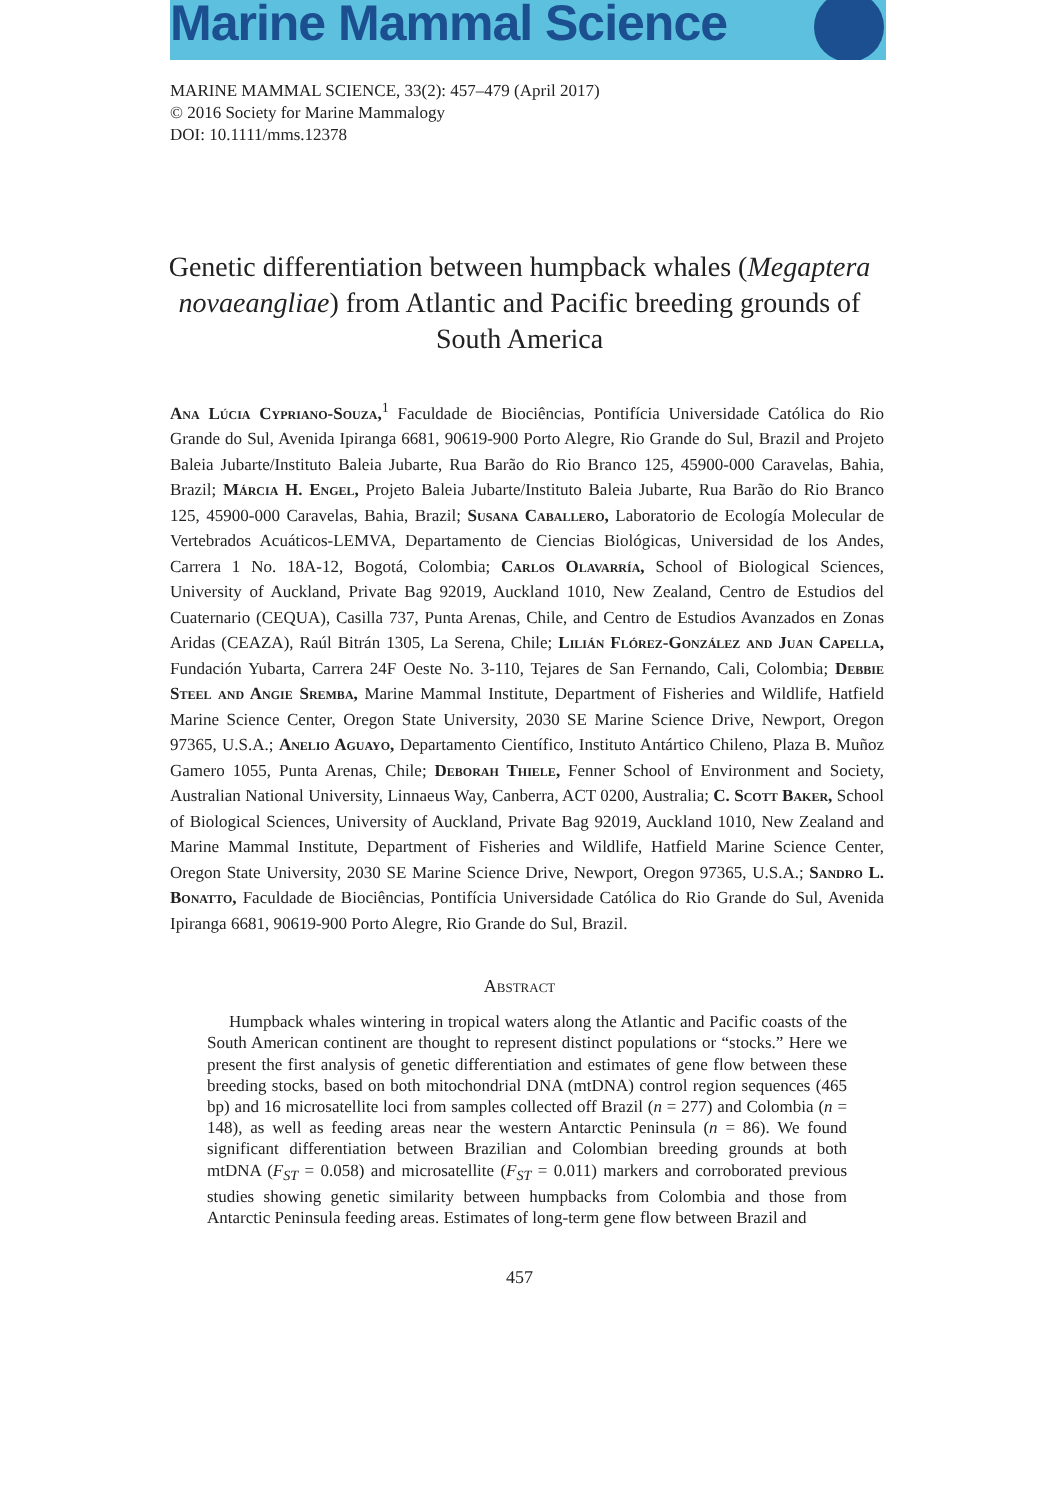Marine Mammal Science
MARINE MAMMAL SCIENCE, 33(2): 457–479 (April 2017)
© 2016 Society for Marine Mammalogy
DOI: 10.1111/mms.12378
Genetic differentiation between humpback whales (Megaptera novaeangliae) from Atlantic and Pacific breeding grounds of South America
Ana Lúcia Cypriano-Souza,<sup>1</sup> Faculdade de Biociências, Pontifícia Universidade Católica do Rio Grande do Sul, Avenida Ipiranga 6681, 90619-900 Porto Alegre, Rio Grande do Sul, Brazil and Projeto Baleia Jubarte/Instituto Baleia Jubarte, Rua Barão do Rio Branco 125, 45900-000 Caravelas, Bahia, Brazil; Márcia H. Engel, Projeto Baleia Jubarte/Instituto Baleia Jubarte, Rua Barão do Rio Branco 125, 45900-000 Caravelas, Bahia, Brazil; Susana Caballero, Laboratorio de Ecología Molecular de Vertebrados Acuáticos-LEMVA, Departamento de Ciencias Biológicas, Universidad de los Andes, Carrera 1 No. 18A-12, Bogotá, Colombia; Carlos Olavarría, School of Biological Sciences, University of Auckland, Private Bag 92019, Auckland 1010, New Zealand, Centro de Estudios del Cuaternario (CEQUA), Casilla 737, Punta Arenas, Chile, and Centro de Estudios Avanzados en Zonas Aridas (CEAZA), Raúl Bitrán 1305, La Serena, Chile; Lilián Flórez-González and Juan Capella, Fundación Yubarta, Carrera 24F Oeste No. 3-110, Tejares de San Fernando, Cali, Colombia; Debbie Steel and Angie Sremba, Marine Mammal Institute, Department of Fisheries and Wildlife, Hatfield Marine Science Center, Oregon State University, 2030 SE Marine Science Drive, Newport, Oregon 97365, U.S.A.; Anelio Aguayo, Departamento Científico, Instituto Antártico Chileno, Plaza B. Muñoz Gamero 1055, Punta Arenas, Chile; Deborah Thiele, Fenner School of Environment and Society, Australian National University, Linnaeus Way, Canberra, ACT 0200, Australia; C. Scott Baker, School of Biological Sciences, University of Auckland, Private Bag 92019, Auckland 1010, New Zealand and Marine Mammal Institute, Department of Fisheries and Wildlife, Hatfield Marine Science Center, Oregon State University, 2030 SE Marine Science Drive, Newport, Oregon 97365, U.S.A.; Sandro L. Bonatto, Faculdade de Biociências, Pontifícia Universidade Católica do Rio Grande do Sul, Avenida Ipiranga 6681, 90619-900 Porto Alegre, Rio Grande do Sul, Brazil.
Abstract
Humpback whales wintering in tropical waters along the Atlantic and Pacific coasts of the South American continent are thought to represent distinct populations or “stocks.” Here we present the first analysis of genetic differentiation and estimates of gene flow between these breeding stocks, based on both mitochondrial DNA (mtDNA) control region sequences (465 bp) and 16 microsatellite loci from samples collected off Brazil (n = 277) and Colombia (n = 148), as well as feeding areas near the western Antarctic Peninsula (n = 86). We found significant differentiation between Brazilian and Colombian breeding grounds at both mtDNA (F<sub>ST</sub> = 0.058) and microsatellite (F<sub>ST</sub> = 0.011) markers and corroborated previous studies showing genetic similarity between humpbacks from Colombia and those from Antarctic Peninsula feeding areas. Estimates of long-term gene flow between Brazil and
457